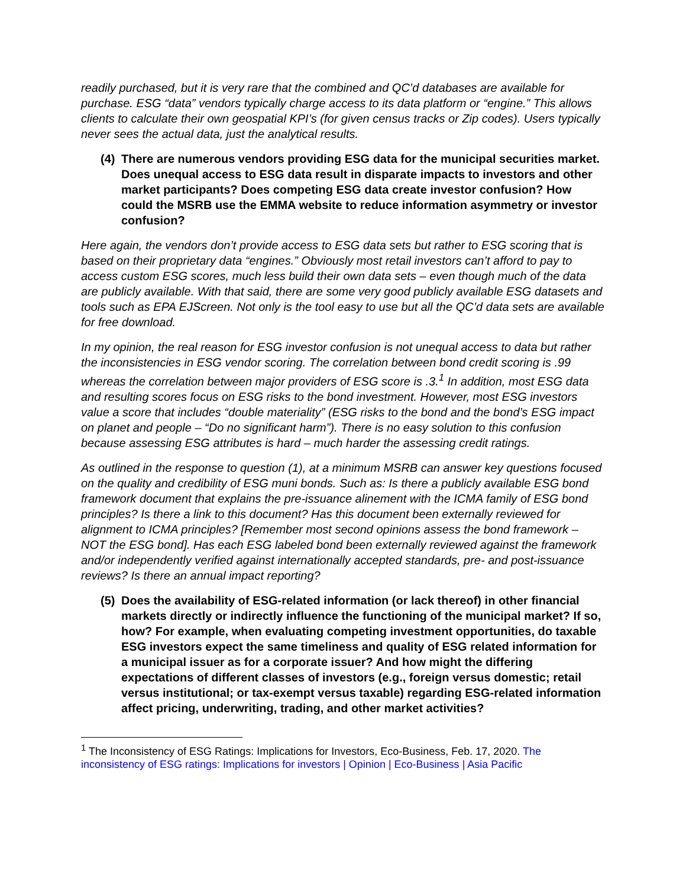readily purchased, but it is very rare that the combined and QC’d databases are available for purchase. ESG “data” vendors typically charge access to its data platform or “engine.” This allows clients to calculate their own geospatial KPI’s (for given census tracks or Zip codes). Users typically never sees the actual data, just the analytical results.
(4) There are numerous vendors providing ESG data for the municipal securities market. Does unequal access to ESG data result in disparate impacts to investors and other market participants? Does competing ESG data create investor confusion? How could the MSRB use the EMMA website to reduce information asymmetry or investor confusion?
Here again, the vendors don’t provide access to ESG data sets but rather to ESG scoring that is based on their proprietary data “engines.” Obviously most retail investors can’t afford to pay to access custom ESG scores, much less build their own data sets – even though much of the data are publicly available. With that said, there are some very good publicly available ESG datasets and tools such as EPA EJScreen. Not only is the tool easy to use but all the QC’d data sets are available for free download.
In my opinion, the real reason for ESG investor confusion is not unequal access to data but rather the inconsistencies in ESG vendor scoring. The correlation between bond credit scoring is .99 whereas the correlation between major providers of ESG score is .3.<sup>1</sup> In addition, most ESG data and resulting scores focus on ESG risks to the bond investment. However, most ESG investors value a score that includes “double materiality” (ESG risks to the bond and the bond’s ESG impact on planet and people – “Do no significant harm”). There is no easy solution to this confusion because assessing ESG attributes is hard – much harder the assessing credit ratings.
As outlined in the response to question (1), at a minimum MSRB can answer key questions focused on the quality and credibility of ESG muni bonds. Such as: Is there a publicly available ESG bond framework document that explains the pre-issuance alinement with the ICMA family of ESG bond principles? Is there a link to this document? Has this document been externally reviewed for alignment to ICMA principles? [Remember most second opinions assess the bond framework – NOT the ESG bond]. Has each ESG labeled bond been externally reviewed against the framework and/or independently verified against internationally accepted standards, pre- and post-issuance reviews? Is there an annual impact reporting?
(5) Does the availability of ESG-related information (or lack thereof) in other financial markets directly or indirectly influence the functioning of the municipal market? If so, how? For example, when evaluating competing investment opportunities, do taxable ESG investors expect the same timeliness and quality of ESG related information for a municipal issuer as for a corporate issuer? And how might the differing expectations of different classes of investors (e.g., foreign versus domestic; retail versus institutional; or tax-exempt versus taxable) regarding ESG-related information affect pricing, underwriting, trading, and other market activities?
<sup>1</sup> The Inconsistency of ESG Ratings: Implications for Investors, Eco-Business, Feb. 17, 2020. The inconsistency of ESG ratings: Implications for investors | Opinion | Eco-Business | Asia Pacific